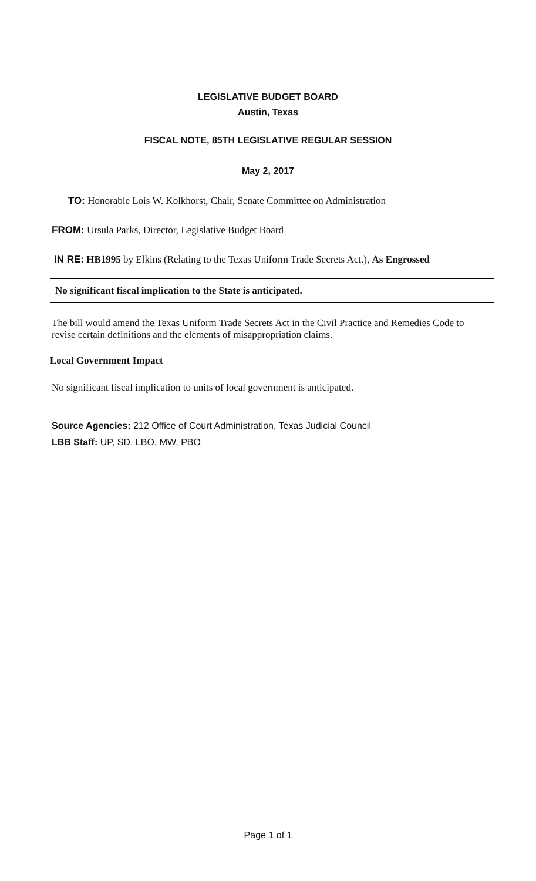LEGISLATIVE BUDGET BOARD
Austin, Texas
FISCAL NOTE, 85TH LEGISLATIVE REGULAR SESSION
May 2, 2017
TO: Honorable Lois W. Kolkhorst, Chair, Senate Committee on Administration
FROM: Ursula Parks, Director, Legislative Budget Board
IN RE: HB1995 by Elkins (Relating to the Texas Uniform Trade Secrets Act.), As Engrossed
No significant fiscal implication to the State is anticipated.
The bill would amend the Texas Uniform Trade Secrets Act in the Civil Practice and Remedies Code to revise certain definitions and the elements of misappropriation claims.
Local Government Impact
No significant fiscal implication to units of local government is anticipated.
Source Agencies: 212 Office of Court Administration, Texas Judicial Council
LBB Staff: UP, SD, LBO, MW, PBO
Page 1 of 1